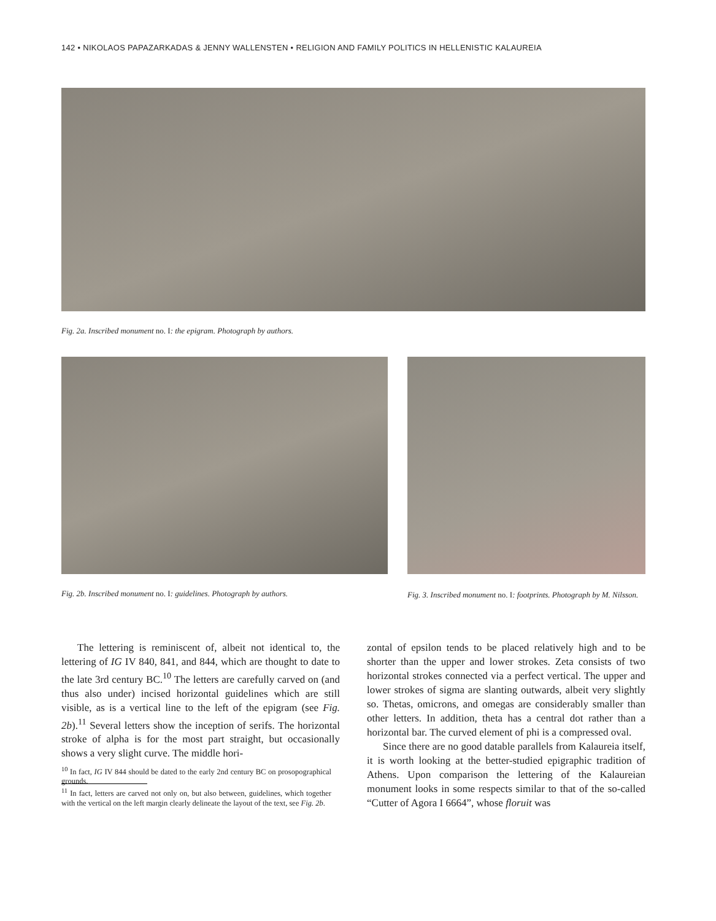142 • NIKOLAOS PAPAZARKADAS & JENNY WALLENSTEN • RELIGION AND FAMILY POLITICS IN HELLENISTIC KALAUREIA
Fig. 2a. Inscribed monument no. I: the epigram. Photograph by authors.
Fig. 2b. Inscribed monument no. I: guidelines. Photograph by authors.
Fig. 3. Inscribed monument no. I: footprints. Photograph by M. Nilsson.
The lettering is reminiscent of, albeit not identical to, the lettering of IG IV 840, 841, and 844, which are thought to date to the late 3rd century BC.<sup>10</sup> The letters are carefully carved on (and thus also under) incised horizontal guidelines which are still visible, as is a vertical line to the left of the epigram (see Fig. 2b).<sup>11</sup> Several letters show the inception of serifs. The horizontal stroke of alpha is for the most part straight, but occasionally shows a very slight curve. The middle hori-
<sup>10</sup> In fact, IG IV 844 should be dated to the early 2nd century BC on prosopographical grounds.
<sup>11</sup> In fact, letters are carved not only on, but also between, guidelines, which together with the vertical on the left margin clearly delineate the layout of the text, see Fig. 2b.
zontal of epsilon tends to be placed relatively high and to be shorter than the upper and lower strokes. Zeta consists of two horizontal strokes connected via a perfect vertical. The upper and lower strokes of sigma are slanting outwards, albeit very slightly so. Thetas, omicrons, and omegas are considerably smaller than other letters. In addition, theta has a central dot rather than a horizontal bar. The curved element of phi is a compressed oval.
Since there are no good datable parallels from Kalaureia itself, it is worth looking at the better-studied epigraphic tradition of Athens. Upon comparison the lettering of the Kalaureian monument looks in some respects similar to that of the so-called “Cutter of Agora I 6664”, whose floruit was